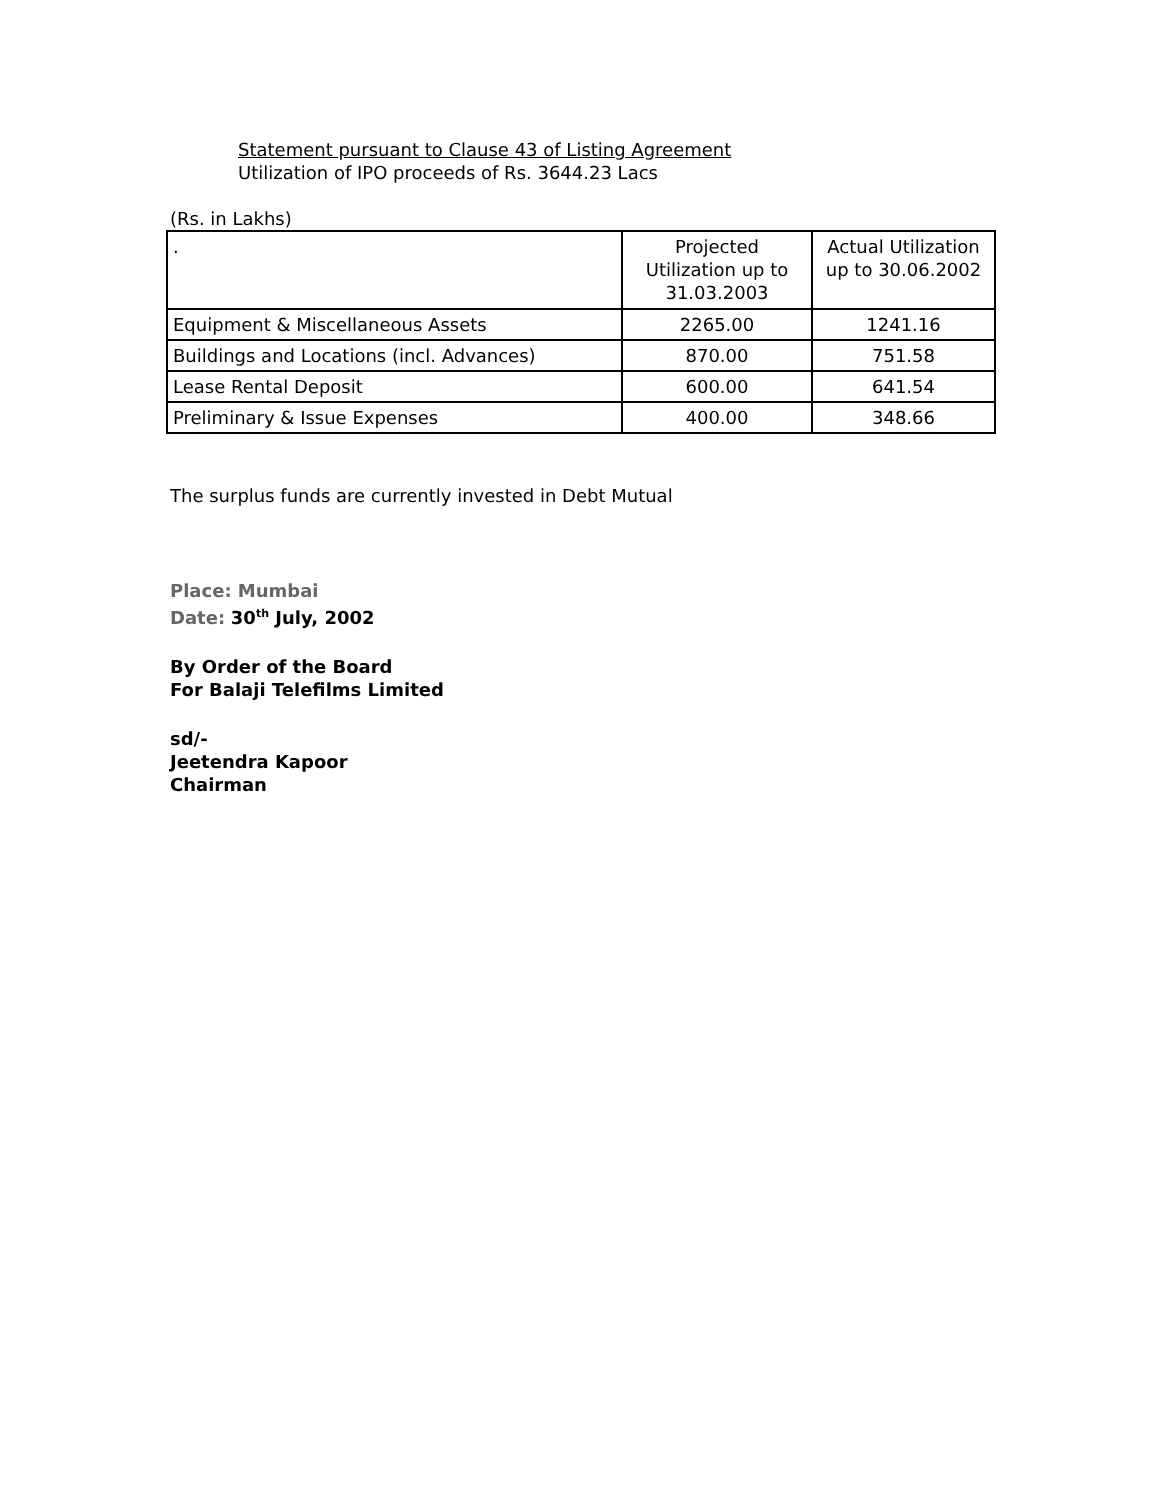Statement pursuant to Clause 43 of Listing Agreement
Utilization of IPO proceeds of Rs. 3644.23 Lacs
(Rs. in Lakhs)
| . | Projected Utilization up to 31.03.2003 | Actual Utilization up to 30.06.2002 |
| --- | --- | --- |
| Equipment & Miscellaneous Assets | 2265.00 | 1241.16 |
| Buildings and Locations (incl. Advances) | 870.00 | 751.58 |
| Lease Rental Deposit | 600.00 | 641.54 |
| Preliminary & Issue Expenses | 400.00 | 348.66 |
The surplus funds are currently invested in Debt Mutual
Place: Mumbai
Date: 30<sup>th</sup> July, 2002
By Order of the Board
For Balaji Telefilms Limited
sd/-
Jeetendra Kapoor
Chairman